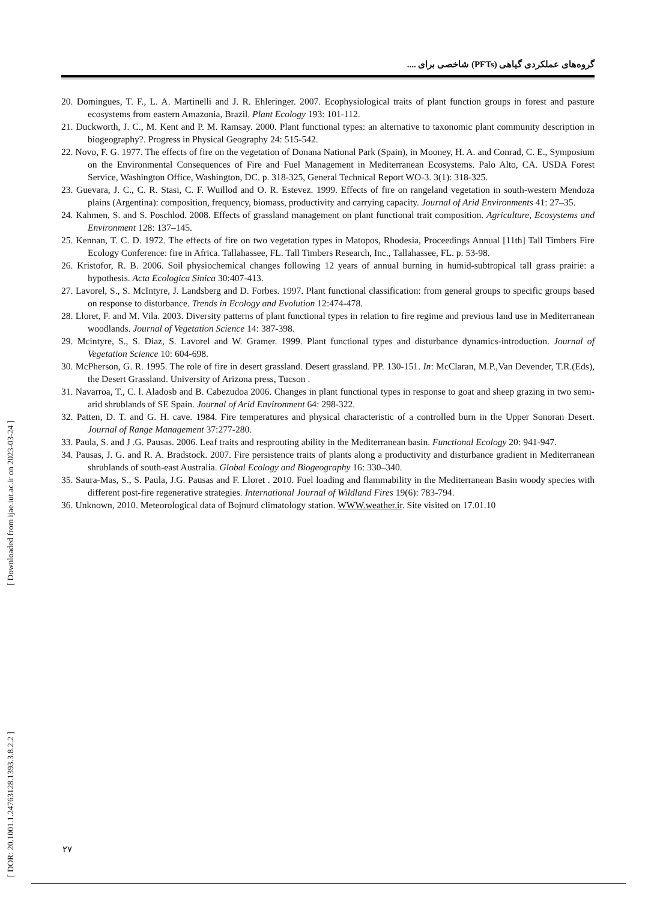[ Downloaded from ijae.iut.ac.ir on 2023-03-24 ]
[ DOR: 20.1001.1.24763128.1393.3.8.2.2 ]
گروه‌های عملکردی گیاهی (PFTs) شاخصی برای ....
20. Domingues, T. F., L. A. Martinelli and J. R. Ehleringer. 2007. Ecophysiological traits of plant function groups in forest and pasture ecosystems from eastern Amazonia, Brazil. Plant Ecology 193: 101-112.
21. Duckworth, J. C., M. Kent and P. M. Ramsay. 2000. Plant functional types: an alternative to taxonomic plant community description in biogeography?. Progress in Physical Geography 24: 515-542.
22. Novo, F. G. 1977. The effects of fire on the vegetation of Donana National Park (Spain), in Mooney, H. A. and Conrad, C. E., Symposium on the Environmental Consequences of Fire and Fuel Management in Mediterranean Ecosystems. Palo Alto, CA. USDA Forest Service, Washington Office, Washington, DC. p. 318-325, General Technical Report WO-3. 3(1): 318-325.
23. Guevara, J. C., C. R. Stasi, C. F. Wuillod and O. R. Estevez. 1999. Effects of fire on rangeland vegetation in south-western Mendoza plains (Argentina): composition, frequency, biomass, productivity and carrying capacity. Journal of Arid Environments 41: 27–35.
24. Kahmen, S. and S. Poschlod. 2008. Effects of grassland management on plant functional trait composition. Agriculture, Ecosystems and Environment 128: 137–145.
25. Kennan, T. C. D. 1972. The effects of fire on two vegetation types in Matopos, Rhodesia, Proceedings Annual [11th] Tall Timbers Fire Ecology Conference: fire in Africa. Tallahassee, FL. Tall Timbers Research, Inc., Tallahassee, FL. p. 53-98.
26. Kristofor, R. B. 2006. Soil physiochemical changes following 12 years of annual burning in humid-subtropical tall grass prairie: a hypothesis. Acta Ecologica Sinica 30:407-413.
27. Lavorel, S., S. McIntyre, J. Landsberg and D. Forbes. 1997. Plant functional classification: from general groups to specific groups based on response to disturbance. Trends in Ecology and Evolution 12:474-478.
28. Lloret, F. and M. Vila. 2003. Diversity patterns of plant functional types in relation to fire regime and previous land use in Mediterranean woodlands. Journal of Vegetation Science 14: 387-398.
29. Mcintyre, S., S. Diaz, S. Lavorel and W. Gramer. 1999. Plant functional types and disturbance dynamics-introduction. Journal of Vegetation Science 10: 604-698.
30. McPherson, G. R. 1995. The role of fire in desert grassland. Desert grassland. PP. 130-151. In: McClaran, M.P.,Van Devender, T.R.(Eds), the Desert Grassland. University of Arizona press, Tucson .
31. Navarroa, T., C. l. Aladosb and B. Cabezudoa 2006. Changes in plant functional types in response to goat and sheep grazing in two semi-arid shrublands of SE Spain. Journal of Arid Environment 64: 298-322.
32. Patten, D. T. and G. H. cave. 1984. Fire temperatures and physical characteristic of a controlled burn in the Upper Sonoran Desert. Journal of Range Management 37:277-280.
33. Paula, S. and J .G. Pausas. 2006. Leaf traits and resprouting ability in the Mediterranean basin. Functional Ecology 20: 941-947.
34. Pausas, J. G. and R. A. Bradstock. 2007. Fire persistence traits of plants along a productivity and disturbance gradient in Mediterranean shrublands of south-east Australia. Global Ecology and Biogeography 16: 330–340.
35. Saura-Mas, S., S. Paula, J.G. Pausas and F. Lloret . 2010. Fuel loading and flammability in the Mediterranean Basin woody species with different post-fire regenerative strategies. International Journal of Wildland Fires 19(6): 783-794.
36. Unknown, 2010. Meteorological data of Bojnurd climatology station. WWW.weather.ir. Site visited on 17.01.10
۲۷